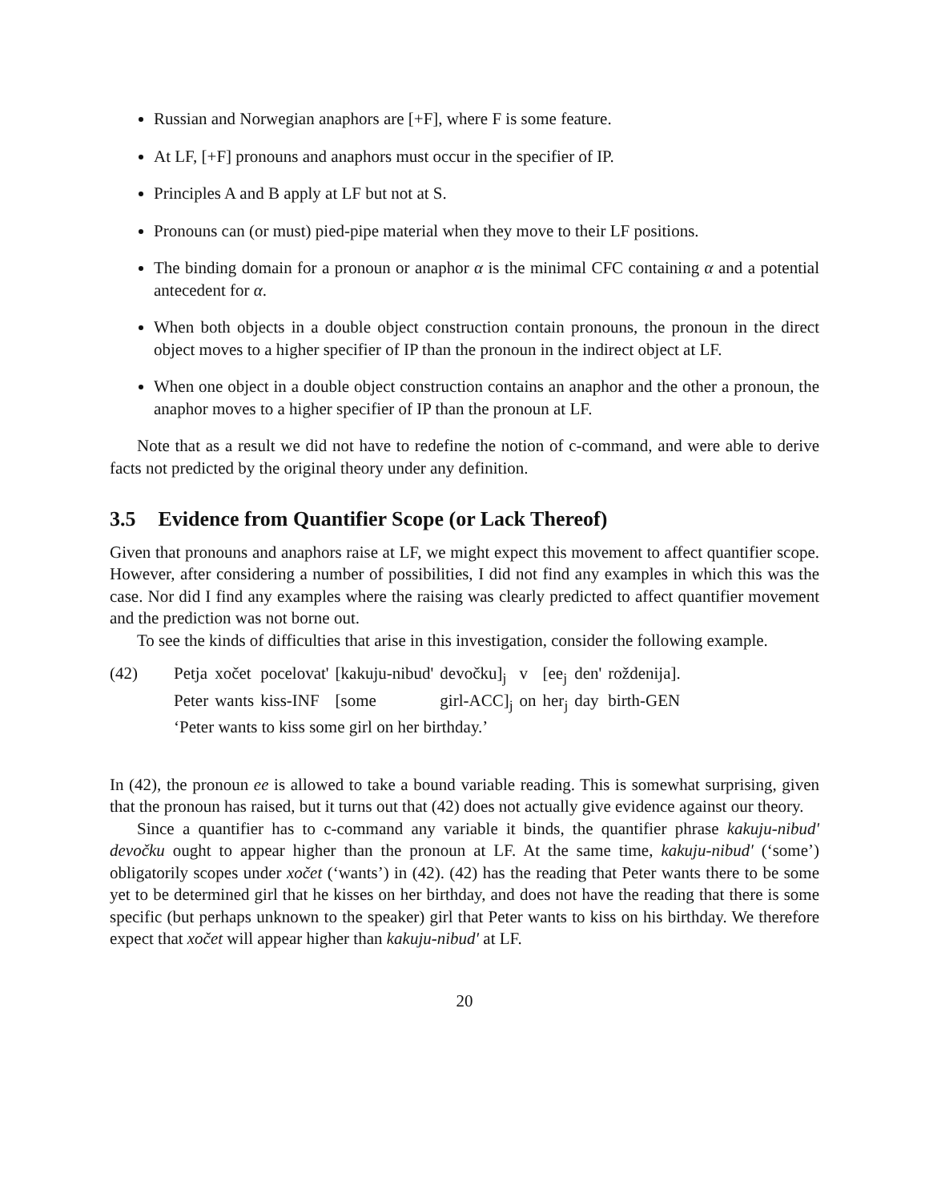Russian and Norwegian anaphors are [+F], where F is some feature.
At LF, [+F] pronouns and anaphors must occur in the specifier of IP.
Principles A and B apply at LF but not at S.
Pronouns can (or must) pied-pipe material when they move to their LF positions.
The binding domain for a pronoun or anaphor α is the minimal CFC containing α and a potential antecedent for α.
When both objects in a double object construction contain pronouns, the pronoun in the direct object moves to a higher specifier of IP than the pronoun in the indirect object at LF.
When one object in a double object construction contains an anaphor and the other a pronoun, the anaphor moves to a higher specifier of IP than the pronoun at LF.
Note that as a result we did not have to redefine the notion of c-command, and were able to derive facts not predicted by the original theory under any definition.
3.5 Evidence from Quantifier Scope (or Lack Thereof)
Given that pronouns and anaphors raise at LF, we might expect this movement to affect quantifier scope. However, after considering a number of possibilities, I did not find any examples in which this was the case. Nor did I find any examples where the raising was clearly predicted to affect quantifier movement and the prediction was not borne out.
To see the kinds of difficulties that arise in this investigation, consider the following example.
| (42) | Petja | xočet | pocelovat' | [kakuju-nibud' | devočku]<sub>j</sub> | v | [ee<sub>j</sub> | den' | roždenija]. |
| | Peter | wants | kiss-INF | [some | girl-ACC]<sub>j</sub> | on | her<sub>j</sub> | day | birth-GEN |
| | ‘Peter wants to kiss some girl on her birthday.’ | | | | | | | | |
In (42), the pronoun ee is allowed to take a bound variable reading. This is somewhat surprising, given that the pronoun has raised, but it turns out that (42) does not actually give evidence against our theory.
Since a quantifier has to c-command any variable it binds, the quantifier phrase kakuju-nibud' devočku ought to appear higher than the pronoun at LF. At the same time, kakuju-nibud' (‘some’) obligatorily scopes under xočet (‘wants’) in (42). (42) has the reading that Peter wants there to be some yet to be determined girl that he kisses on her birthday, and does not have the reading that there is some specific (but perhaps unknown to the speaker) girl that Peter wants to kiss on his birthday. We therefore expect that xočet will appear higher than kakuju-nibud' at LF.
20